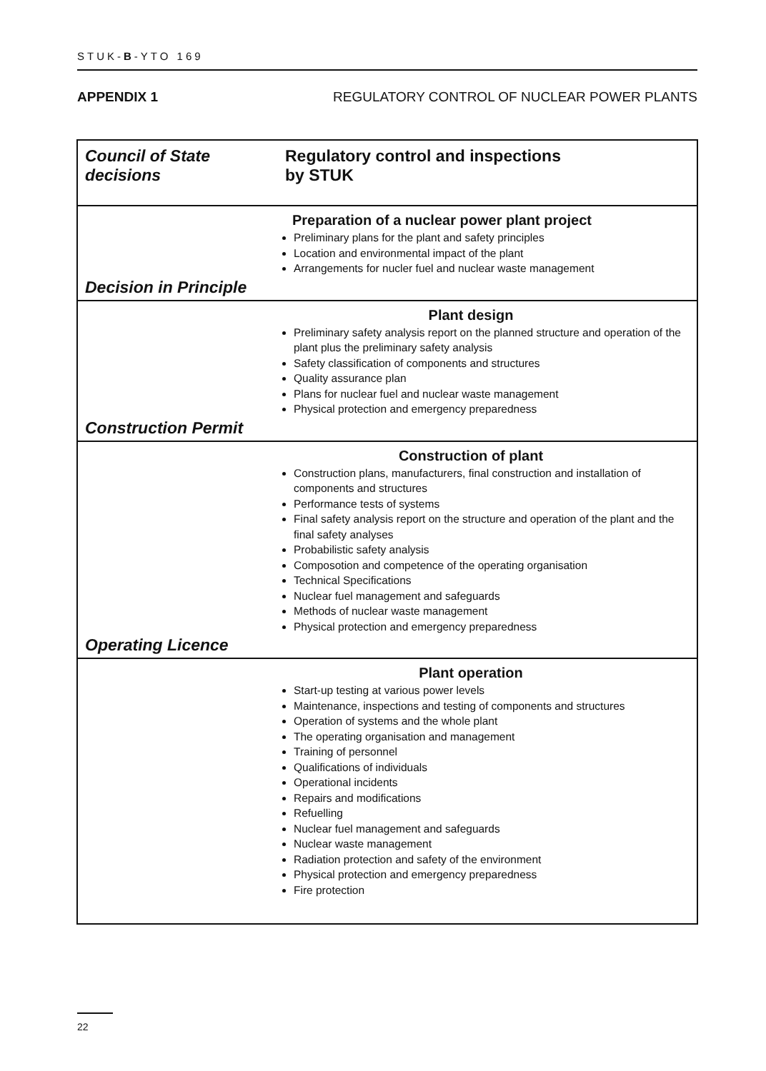STUK-B-YTO 169
APPENDIX 1 REGULATORY CONTROL OF NUCLEAR POWER PLANTS
Council of State
decisions
Regulatory control and inspections
by STUK
Preparation of a nuclear power plant project
Preliminary plans for the plant and safety principles
Location and environmental impact of the plant
Arrangements for nucler fuel and nuclear waste management
Decision in Principle
Plant design
Preliminary safety analysis report on the planned structure and operation of the plant plus the preliminary safety analysis
Safety classification of components and structures
Quality assurance plan
Plans for nuclear fuel and nuclear waste management
Physical protection and emergency preparedness
Construction Permit
Construction of plant
Construction plans, manufacturers, final construction and installation of components and structures
Performance tests of systems
Final safety analysis report on the structure and operation of the plant and the final safety analyses
Probabilistic safety analysis
Composotion and competence of the operating organisation
Technical Specifications
Nuclear fuel management and safeguards
Methods of nuclear waste management
Physical protection and emergency preparedness
Operating Licence
Plant operation
Start-up testing at various power levels
Maintenance, inspections and testing of components and structures
Operation of systems and the whole plant
The operating organisation and management
Training of personnel
Qualifications of individuals
Operational incidents
Repairs and modifications
Refuelling
Nuclear fuel management and safeguards
Nuclear waste management
Radiation protection and safety of the environment
Physical protection and emergency preparedness
Fire protection
22